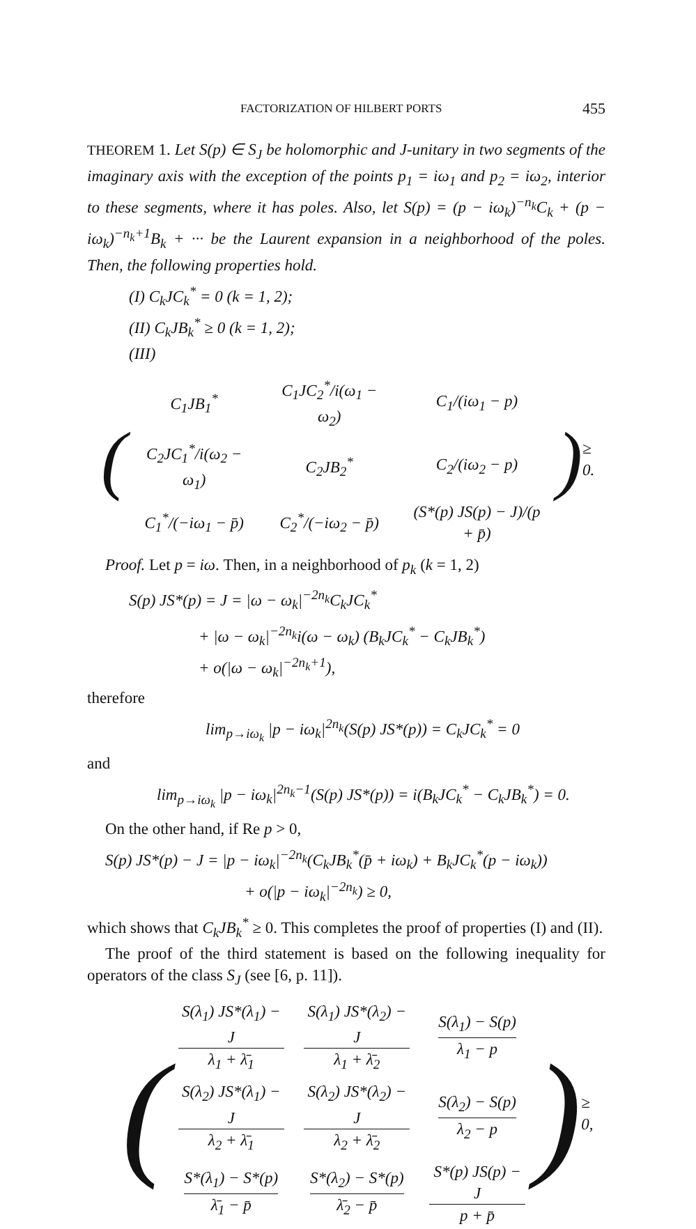FACTORIZATION OF HILBERT PORTS 455
THEOREM 1. Let S(p) ∈ S<sub>J</sub> be holomorphic and J-unitary in two segments of the imaginary axis with the exception of the points p<sub>1</sub> = iω<sub>1</sub> and p<sub>2</sub> = iω<sub>2</sub>, interior to these segments, where it has poles. Also, let S(p) = (p − iω<sub>k</sub>)<sup>−n<sub>k</sub></sup>C<sub>k</sub> + (p − iω<sub>k</sub>)<sup>−n<sub>k</sub>+1</sup>B<sub>k</sub> + ··· be the Laurent expansion in a neighborhood of the poles. Then, the following properties hold.
(I) C<sub>k</sub>JC<sub>k</sub><sup>*</sup> = 0 (k = 1, 2);
(II) C<sub>k</sub>JB<sub>k</sub><sup>*</sup> ≥ 0 (k = 1, 2);
(III)
(
| C<sub>1</sub>JB<sub>1</sub><sup>*</sup> | C<sub>1</sub>JC<sub>2</sub><sup>*</sup>/i(ω<sub>1</sub> − ω<sub>2</sub>) | C<sub>1</sub>/(iω<sub>1</sub> − p) |
| C<sub>2</sub>JC<sub>1</sub><sup>*</sup>/i(ω<sub>2</sub> − ω<sub>1</sub>) | C<sub>2</sub>JB<sub>2</sub><sup>*</sup> | C<sub>2</sub>/(iω<sub>2</sub> − p) |
| C<sub>1</sub><sup>*</sup>/(−iω<sub>1</sub> − p̄) | C<sub>2</sub><sup>*</sup>/(−iω<sub>2</sub> − p̄) | (S*(p) JS(p) − J)/(p + p̄) |
) ≥ 0.
Proof. Let p = iω. Then, in a neighborhood of p<sub>k</sub> (k = 1, 2)
S(p) JS*(p) = J = |ω − ω<sub>k</sub>|<sup>−2n<sub>k</sub></sup>C<sub>k</sub>JC<sub>k</sub><sup>*</sup>
+ |ω − ω<sub>k</sub>|<sup>−2n<sub>k</sub></sup>i(ω − ω<sub>k</sub>) (B<sub>k</sub>JC<sub>k</sub><sup>*</sup> − C<sub>k</sub>JB<sub>k</sub><sup>*</sup>)
+ o(|ω − ω<sub>k</sub>|<sup>−2n<sub>k</sub>+1</sup>),
therefore
lim<sub>p→iω<sub>k</sub></sub> |p − iω<sub>k</sub>|<sup>2n<sub>k</sub></sup>(S(p) JS*(p)) = C<sub>k</sub>JC<sub>k</sub><sup>*</sup> = 0
and
lim<sub>p→iω<sub>k</sub></sub> |p − iω<sub>k</sub>|<sup>2n<sub>k</sub>−1</sup>(S(p) JS*(p)) = i(B<sub>k</sub>JC<sub>k</sub><sup>*</sup> − C<sub>k</sub>JB<sub>k</sub><sup>*</sup>) = 0.
On the other hand, if Re p > 0,
S(p) JS*(p) − J = |p − iω<sub>k</sub>|<sup>−2n<sub>k</sub></sup>(C<sub>k</sub>JB<sub>k</sub><sup>*</sup>(p̄ + iω<sub>k</sub>) + B<sub>k</sub>JC<sub>k</sub><sup>*</sup>(p − iω<sub>k</sub>))
+ o(|p − iω<sub>k</sub>|<sup>−2n<sub>k</sub></sup>) ≥ 0,
which shows that C<sub>k</sub>JB<sub>k</sub><sup>*</sup> ≥ 0. This completes the proof of properties (I) and (II).
The proof of the third statement is based on the following inequality for operators of the class S<sub>J</sub> (see [6, p. 11]).
(
| S(λ<sub>1</sub>) JS*(λ<sub>1</sub>) − J λ<sub>1</sub> + λ̄<sub>1</sub> | S(λ<sub>1</sub>) JS*(λ<sub>2</sub>) − J λ<sub>1</sub> + λ̄<sub>2</sub> | S(λ<sub>1</sub>) − S(p) λ<sub>1</sub> − p |
| S(λ<sub>2</sub>) JS*(λ<sub>1</sub>) − J λ<sub>2</sub> + λ̄<sub>1</sub> | S(λ<sub>2</sub>) JS*(λ<sub>2</sub>) − J λ<sub>2</sub> + λ̄<sub>2</sub> | S(λ<sub>2</sub>) − S(p) λ<sub>2</sub> − p |
| S*(λ<sub>1</sub>) − S*(p) λ̄<sub>1</sub> − p̄ | S*(λ<sub>2</sub>) − S*(p) λ̄<sub>2</sub> − p̄ | S*(p) JS(p) − J p + p̄ |
) ≥ 0,